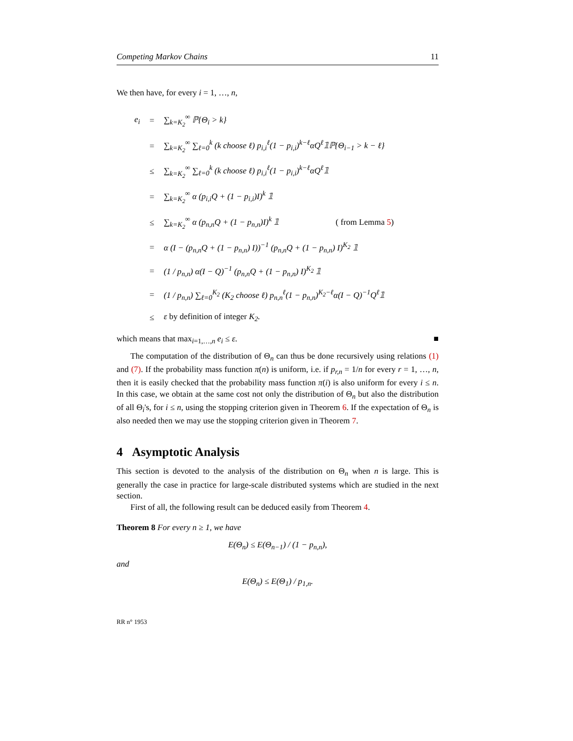Competing Markov Chains 11
We then have, for every i = 1, …, n,
| e<sub>i</sub> | = | ∑<sub>k=K<sub>2</sub></sub><sup>∞</sup> ℙ{Θ<sub>i</sub> > k} |
| | = | ∑<sub>k=K<sub>2</sub></sub><sup>∞</sup> ∑<sub>ℓ=0</sub><sup>k</sup> (k choose ℓ) p<sub>i,i</sub><sup>ℓ</sup>(1 − p<sub>i,i</sub>)<sup>k−ℓ</sup>αQ<sup>ℓ</sup>𝟙ℙ{Θ<sub>i−1</sub> > k − ℓ} |
| | ≤ | ∑<sub>k=K<sub>2</sub></sub><sup>∞</sup> ∑<sub>ℓ=0</sub><sup>k</sup> (k choose ℓ) p<sub>i,i</sub><sup>ℓ</sup>(1 − p<sub>i,i</sub>)<sup>k−ℓ</sup>αQ<sup>ℓ</sup>𝟙 |
| | = | ∑<sub>k=K<sub>2</sub></sub><sup>∞</sup> α (p<sub>i,i</sub>Q + (1 − p<sub>i,i</sub>)I)<sup>k</sup> 𝟙 |
| | ≤ | ∑<sub>k=K<sub>2</sub></sub><sup>∞</sup> α (p<sub>n,n</sub>Q + (1 − p<sub>n,n</sub>)I)<sup>k</sup> 𝟙 ( from Lemma 5 ) |
| | = | α (I − (p<sub>n,n</sub>Q + (1 − p<sub>n,n</sub>) I))<sup>−1</sup> (p<sub>n,n</sub>Q + (1 − p<sub>n,n</sub>) I)<sup>K<sub>2</sub></sup> 𝟙 |
| | = | (1 / p<sub>n,n</sub>) α(I − Q)<sup>−1</sup> (p<sub>n,n</sub>Q + (1 − p<sub>n,n</sub>) I)<sup>K<sub>2</sub></sup> 𝟙 |
| | = | (1 / p<sub>n,n</sub>) ∑<sub>ℓ=0</sub><sup>K<sub>2</sub></sup> (K<sub>2</sub> choose ℓ) p<sub>n,n</sub><sup>ℓ</sup>(1 − p<sub>n,n</sub>)<sup>K<sub>2</sub>−ℓ</sup>α(I − Q)<sup>−1</sup>Q<sup>ℓ</sup>𝟙 |
| | ≤ | ε by definition of integer K<sub>2</sub>. |
which means that max<sub>i=1,…,n</sub> e<sub>i</sub> ≤ ε. ■
The computation of the distribution of Θ<sub>n</sub> can thus be done recursively using relations (1) and (7). If the probability mass function π(n) is uniform, i.e. if p<sub>r,n</sub> = 1/n for every r = 1, …, n, then it is easily checked that the probability mass function π(i) is also uniform for every i ≤ n. In this case, we obtain at the same cost not only the distribution of Θ<sub>n</sub> but also the distribution of all Θ<sub>i</sub>'s, for i ≤ n, using the stopping criterion given in Theorem 6. If the expectation of Θ<sub>n</sub> is also needed then we may use the stopping criterion given in Theorem 7.
4 Asymptotic Analysis
This section is devoted to the analysis of the distribution on Θ<sub>n</sub> when n is large. This is generally the case in practice for large-scale distributed systems which are studied in the next section.
First of all, the following result can be deduced easily from Theorem 4.
Theorem 8 For every n ≥ 1, we have
E(Θ<sub>n</sub>) ≤ E(Θ<sub>n−1</sub>) / (1 − p<sub>n,n</sub>),
and
E(Θ<sub>n</sub>) ≤ E(Θ<sub>1</sub>) / p<sub>1,n</sub>.
RR n° 1953